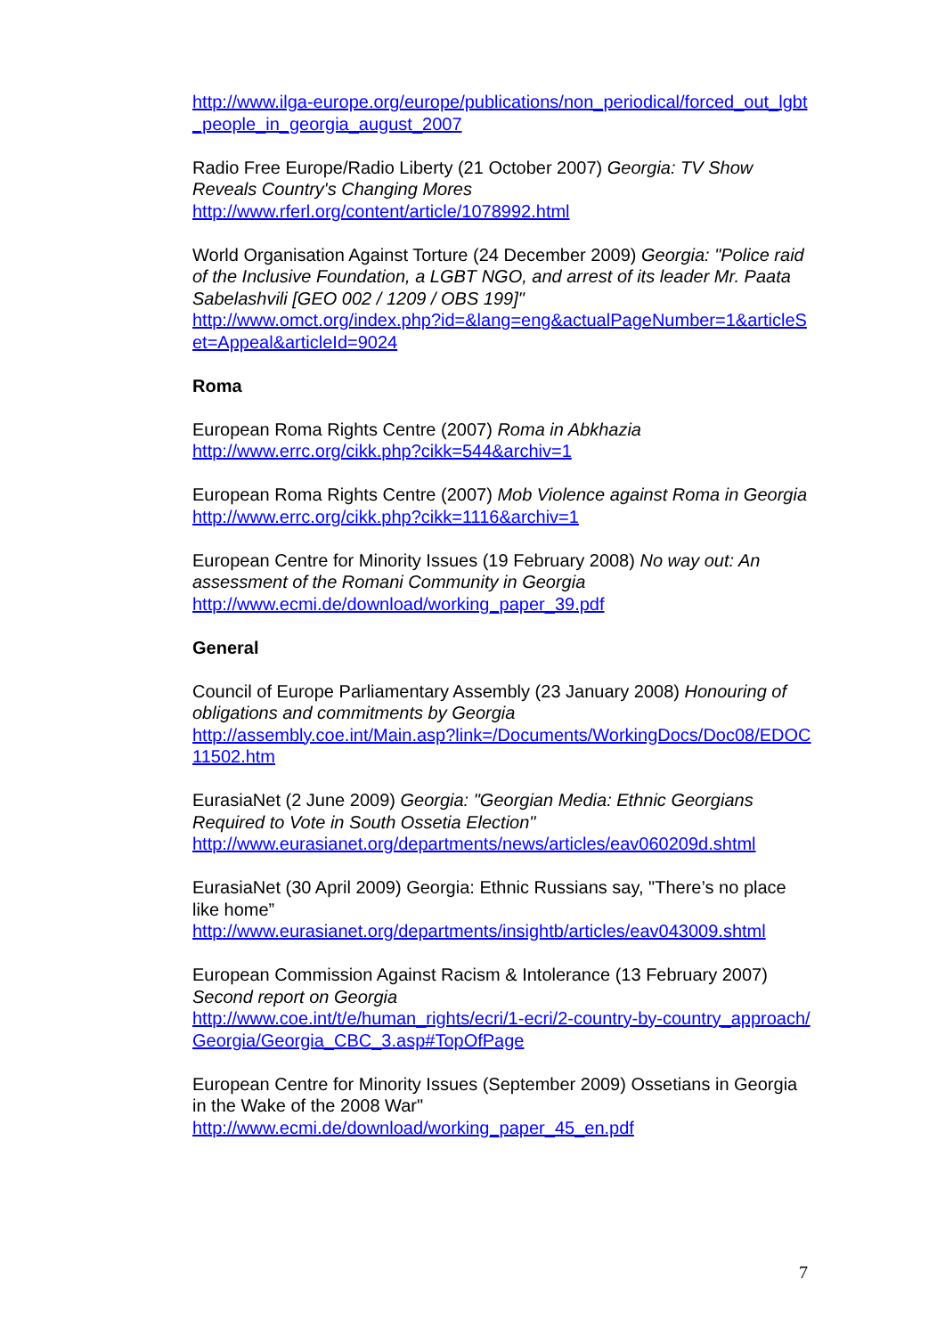http://www.ilga-europe.org/europe/publications/non_periodical/forced_out_lgbt_people_in_georgia_august_2007
Radio Free Europe/Radio Liberty (21 October 2007) Georgia: TV Show Reveals Country's Changing Mores
http://www.rferl.org/content/article/1078992.html
World Organisation Against Torture (24 December 2009) Georgia: "Police raid of the Inclusive Foundation, a LGBT NGO, and arrest of its leader Mr. Paata Sabelashvili [GEO 002 / 1209 / OBS 199]"
http://www.omct.org/index.php?id=&lang=eng&actualPageNumber=1&articleSet=Appeal&articleId=9024
Roma
European Roma Rights Centre (2007) Roma in Abkhazia
http://www.errc.org/cikk.php?cikk=544&archiv=1
European Roma Rights Centre (2007) Mob Violence against Roma in Georgia
http://www.errc.org/cikk.php?cikk=1116&archiv=1
European Centre for Minority Issues (19 February 2008) No way out: An assessment of the Romani Community in Georgia
http://www.ecmi.de/download/working_paper_39.pdf
General
Council of Europe Parliamentary Assembly (23 January 2008) Honouring of obligations and commitments by Georgia
http://assembly.coe.int/Main.asp?link=/Documents/WorkingDocs/Doc08/EDOC11502.htm
EurasiaNet (2 June 2009) Georgia: "Georgian Media: Ethnic Georgians Required to Vote in South Ossetia Election"
http://www.eurasianet.org/departments/news/articles/eav060209d.shtml
EurasiaNet (30 April 2009) Georgia: Ethnic Russians say, "There’s no place like home”
http://www.eurasianet.org/departments/insightb/articles/eav043009.shtml
European Commission Against Racism & Intolerance (13 February 2007) Second report on Georgia
http://www.coe.int/t/e/human_rights/ecri/1-ecri/2-country-by-country_approach/Georgia/Georgia_CBC_3.asp#TopOfPage
European Centre for Minority Issues (September 2009) Ossetians in Georgia in the Wake of the 2008 War"
http://www.ecmi.de/download/working_paper_45_en.pdf
7